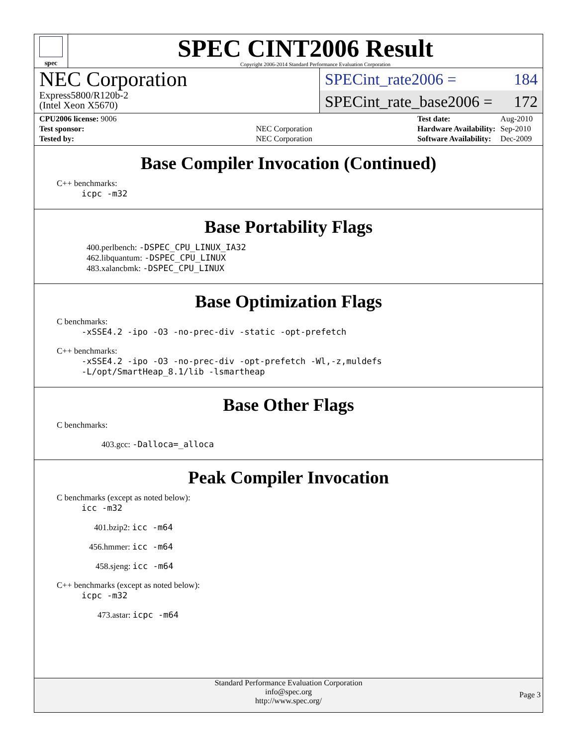spec
SPEC CINT2006 Result
Copyright 2006-2014 Standard Performance Evaluation Corporation
NEC Corporation
Express5800/R120b-2
(Intel Xeon X5670)
SPECint_rate2006 = 184
SPECint_rate_base2006 = 172
| CPU2006 license: 9006 | |
| Test sponsor: | NEC Corporation |
| Tested by: | NEC Corporation |
| Test date: | Aug-2010 |
| Hardware Availability: | Sep-2010 |
| Software Availability: | Dec-2009 |
Base Compiler Invocation (Continued)
C++ benchmarks:
icpc -m32
Base Portability Flags
400.perlbench: -DSPEC_CPU_LINUX_IA32
462.libquantum: -DSPEC_CPU_LINUX
483.xalancbmk: -DSPEC_CPU_LINUX
Base Optimization Flags
C benchmarks:
-xSSE4.2 -ipo -O3 -no-prec-div -static -opt-prefetch
C++ benchmarks:
-xSSE4.2 -ipo -O3 -no-prec-div -opt-prefetch -Wl,-z,muldefs
-L/opt/SmartHeap_8.1/lib -lsmartheap
Base Other Flags
C benchmarks:
403.gcc: -Dalloca=_alloca
Peak Compiler Invocation
C benchmarks (except as noted below):
icc -m32
401.bzip2: icc -m64
456.hmmer: icc -m64
458.sjeng: icc -m64
C++ benchmarks (except as noted below):
icpc -m32
473.astar: icpc -m64
Standard Performance Evaluation Corporation
info@spec.org
http://www.spec.org/
Page 3